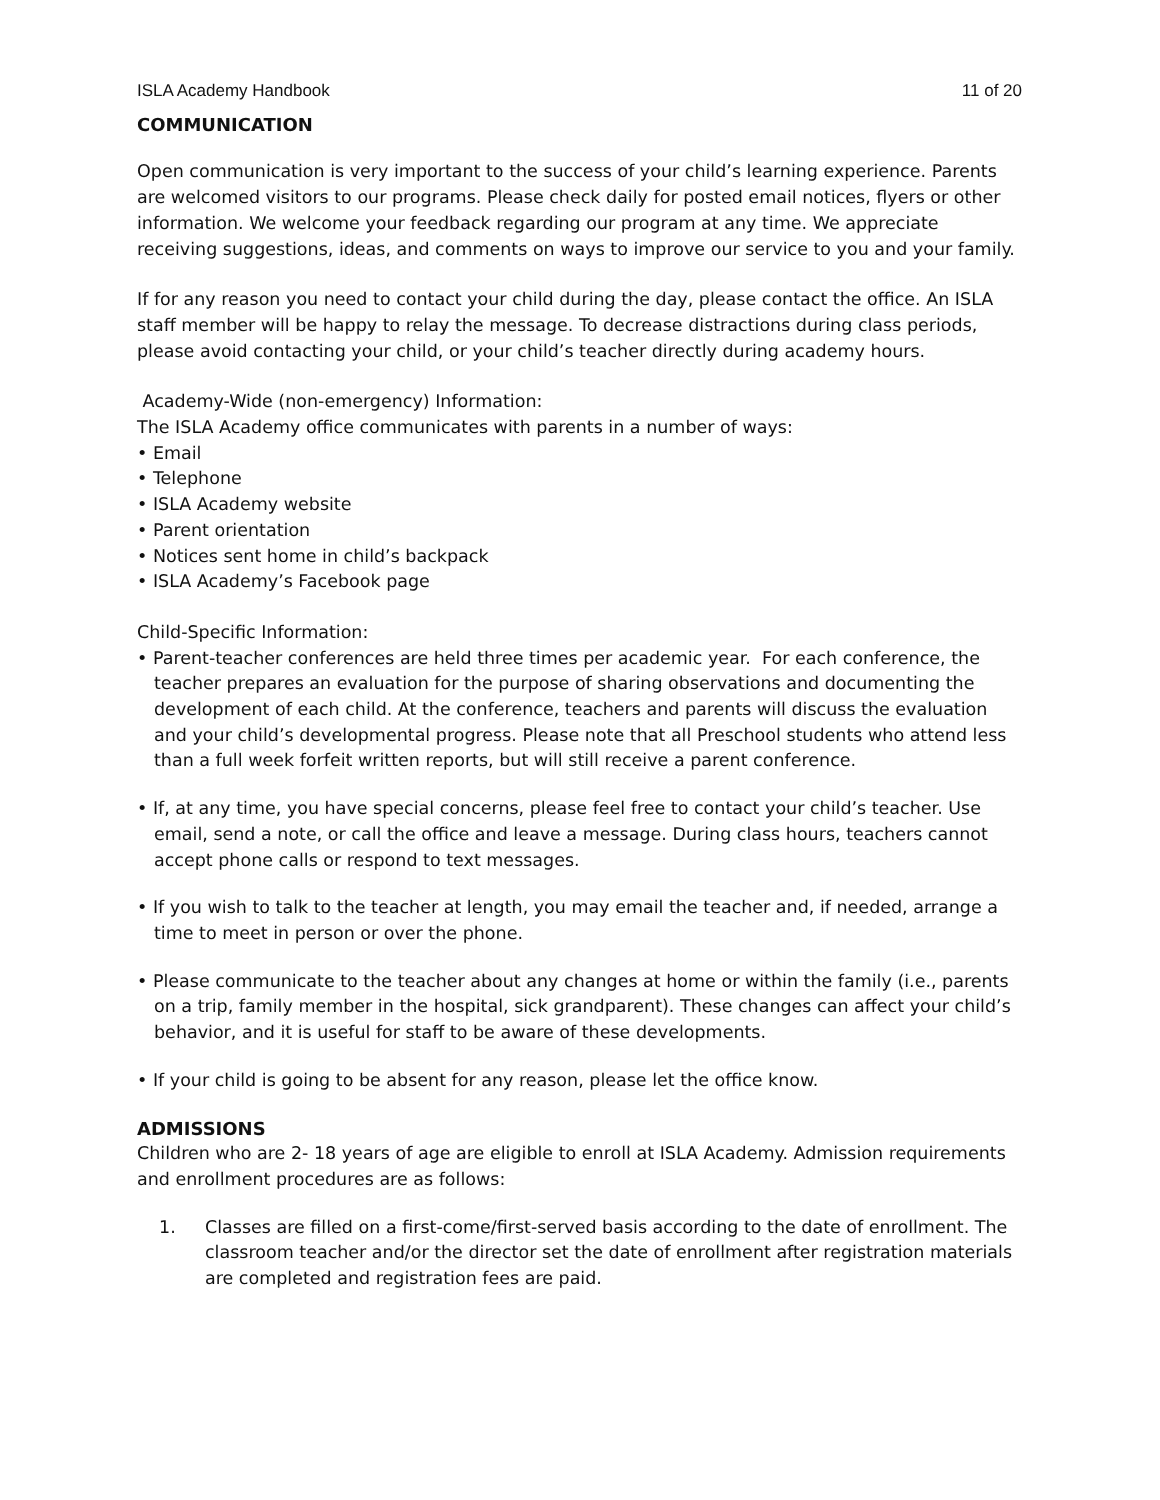ISLA Academy Handbook 11 of 20
COMMUNICATION
Open communication is very important to the success of your child’s learning experience. Parents are welcomed visitors to our programs. Please check daily for posted email notices, flyers or other information. We welcome your feedback regarding our program at any time. We appreciate receiving suggestions, ideas, and comments on ways to improve our service to you and your family.
If for any reason you need to contact your child during the day, please contact the office. An ISLA staff member will be happy to relay the message. To decrease distractions during class periods, please avoid contacting your child, or your child’s teacher directly during academy hours.
Academy-Wide (non-emergency) Information:
The ISLA Academy office communicates with parents in a number of ways:
• Email
• Telephone
• ISLA Academy website
• Parent orientation
• Notices sent home in child’s backpack
• ISLA Academy’s Facebook page
Child-Specific Information:
• Parent-teacher conferences are held three times per academic year. For each conference, the teacher prepares an evaluation for the purpose of sharing observations and documenting the development of each child. At the conference, teachers and parents will discuss the evaluation and your child’s developmental progress. Please note that all Preschool students who attend less than a full week forfeit written reports, but will still receive a parent conference.
• If, at any time, you have special concerns, please feel free to contact your child’s teacher. Use email, send a note, or call the office and leave a message. During class hours, teachers cannot accept phone calls or respond to text messages.
• If you wish to talk to the teacher at length, you may email the teacher and, if needed, arrange a time to meet in person or over the phone.
• Please communicate to the teacher about any changes at home or within the family (i.e., parents on a trip, family member in the hospital, sick grandparent). These changes can affect your child’s behavior, and it is useful for staff to be aware of these developments.
• If your child is going to be absent for any reason, please let the office know.
ADMISSIONS
Children who are 2- 18 years of age are eligible to enroll at ISLA Academy. Admission requirements and enrollment procedures are as follows:
1. Classes are filled on a first-come/first-served basis according to the date of enrollment. The classroom teacher and/or the director set the date of enrollment after registration materials are completed and registration fees are paid.